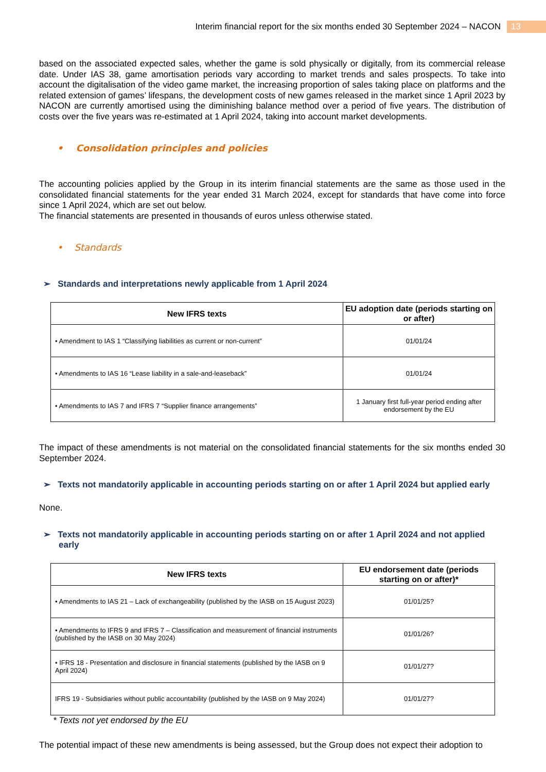Interim financial report for the six months ended 30 September 2024 – NACON 13
based on the associated expected sales, whether the game is sold physically or digitally, from its commercial release date. Under IAS 38, game amortisation periods vary according to market trends and sales prospects. To take into account the digitalisation of the video game market, the increasing proportion of sales taking place on platforms and the related extension of games’ lifespans, the development costs of new games released in the market since 1 April 2023 by NACON are currently amortised using the diminishing balance method over a period of five years. The distribution of costs over the five years was re-estimated at 1 April 2024, taking into account market developments.
• Consolidation principles and policies
The accounting policies applied by the Group in its interim financial statements are the same as those used in the consolidated financial statements for the year ended 31 March 2024, except for standards that have come into force since 1 April 2024, which are set out below.
The financial statements are presented in thousands of euros unless otherwise stated.
• Standards
➢ Standards and interpretations newly applicable from 1 April 2024
| New IFRS texts | EU adoption date (periods starting on or after) |
| --- | --- |
| • Amendment to IAS 1 “Classifying liabilities as current or non-current” | 01/01/24 |
| • Amendments to IAS 16 “Lease liability in a sale-and-leaseback” | 01/01/24 |
| • Amendments to IAS 7 and IFRS 7 “Supplier finance arrangements” | 1 January first full-year period ending after endorsement by the EU |
The impact of these amendments is not material on the consolidated financial statements for the six months ended 30 September 2024.
➢ Texts not mandatorily applicable in accounting periods starting on or after 1 April 2024 but applied early
None.
➢ Texts not mandatorily applicable in accounting periods starting on or after 1 April 2024 and not applied early
| New IFRS texts | EU endorsement date (periods starting on or after)* |
| --- | --- |
| • Amendments to IAS 21 – Lack of exchangeability (published by the IASB on 15 August 2023) | 01/01/25? |
| • Amendments to IFRS 9 and IFRS 7 – Classification and measurement of financial instruments (published by the IASB on 30 May 2024) | 01/01/26? |
| • IFRS 18 - Presentation and disclosure in financial statements (published by the IASB on 9 April 2024) | 01/01/27? |
| IFRS 19 - Subsidiaries without public accountability (published by the IASB on 9 May 2024) | 01/01/27? |
* Texts not yet endorsed by the EU
The potential impact of these new amendments is being assessed, but the Group does not expect their adoption to